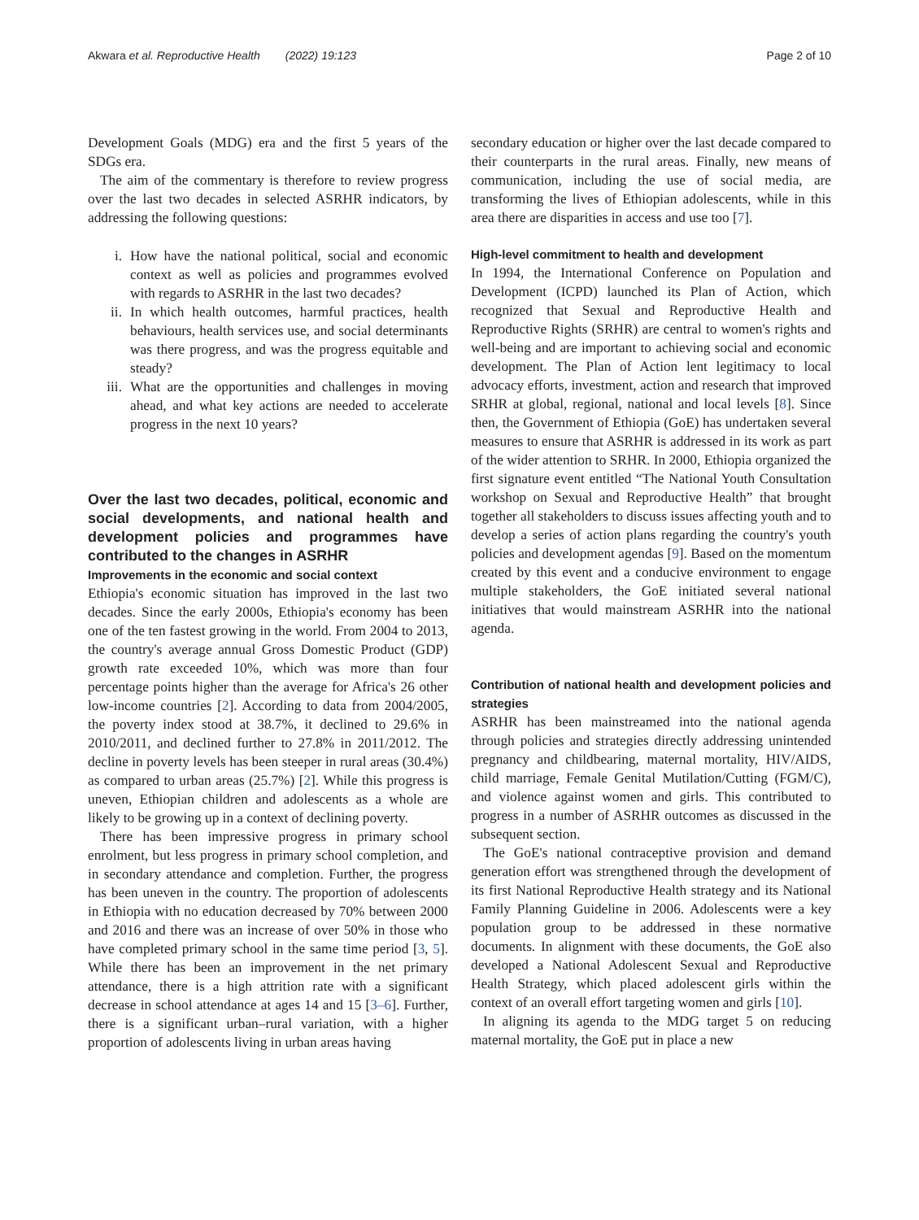Akwara et al. Reproductive Health (2022) 19:123 Page 2 of 10
Development Goals (MDG) era and the first 5 years of the SDGs era.
The aim of the commentary is therefore to review progress over the last two decades in selected ASRHR indicators, by addressing the following questions:
i. How have the national political, social and economic context as well as policies and programmes evolved with regards to ASRHR in the last two decades?
ii. In which health outcomes, harmful practices, health behaviours, health services use, and social determinants was there progress, and was the progress equitable and steady?
iii. What are the opportunities and challenges in moving ahead, and what key actions are needed to accelerate progress in the next 10 years?
Over the last two decades, political, economic and social developments, and national health and development policies and programmes have contributed to the changes in ASRHR
Improvements in the economic and social context
Ethiopia's economic situation has improved in the last two decades. Since the early 2000s, Ethiopia's economy has been one of the ten fastest growing in the world. From 2004 to 2013, the country's average annual Gross Domestic Product (GDP) growth rate exceeded 10%, which was more than four percentage points higher than the average for Africa's 26 other low-income countries [2]. According to data from 2004/2005, the poverty index stood at 38.7%, it declined to 29.6% in 2010/2011, and declined further to 27.8% in 2011/2012. The decline in poverty levels has been steeper in rural areas (30.4%) as compared to urban areas (25.7%) [2]. While this progress is uneven, Ethiopian children and adolescents as a whole are likely to be growing up in a context of declining poverty.
There has been impressive progress in primary school enrolment, but less progress in primary school completion, and in secondary attendance and completion. Further, the progress has been uneven in the country. The proportion of adolescents in Ethiopia with no education decreased by 70% between 2000 and 2016 and there was an increase of over 50% in those who have completed primary school in the same time period [3, 5]. While there has been an improvement in the net primary attendance, there is a high attrition rate with a significant decrease in school attendance at ages 14 and 15 [3–6]. Further, there is a significant urban–rural variation, with a higher proportion of adolescents living in urban areas having
secondary education or higher over the last decade compared to their counterparts in the rural areas. Finally, new means of communication, including the use of social media, are transforming the lives of Ethiopian adolescents, while in this area there are disparities in access and use too [7].
High-level commitment to health and development
In 1994, the International Conference on Population and Development (ICPD) launched its Plan of Action, which recognized that Sexual and Reproductive Health and Reproductive Rights (SRHR) are central to women's rights and well-being and are important to achieving social and economic development. The Plan of Action lent legitimacy to local advocacy efforts, investment, action and research that improved SRHR at global, regional, national and local levels [8]. Since then, the Government of Ethiopia (GoE) has undertaken several measures to ensure that ASRHR is addressed in its work as part of the wider attention to SRHR. In 2000, Ethiopia organized the first signature event entitled “The National Youth Consultation workshop on Sexual and Reproductive Health” that brought together all stakeholders to discuss issues affecting youth and to develop a series of action plans regarding the country's youth policies and development agendas [9]. Based on the momentum created by this event and a conducive environment to engage multiple stakeholders, the GoE initiated several national initiatives that would mainstream ASRHR into the national agenda.
Contribution of national health and development policies and strategies
ASRHR has been mainstreamed into the national agenda through policies and strategies directly addressing unintended pregnancy and childbearing, maternal mortality, HIV/AIDS, child marriage, Female Genital Mutilation/Cutting (FGM/C), and violence against women and girls. This contributed to progress in a number of ASRHR outcomes as discussed in the subsequent section.
The GoE's national contraceptive provision and demand generation effort was strengthened through the development of its first National Reproductive Health strategy and its National Family Planning Guideline in 2006. Adolescents were a key population group to be addressed in these normative documents. In alignment with these documents, the GoE also developed a National Adolescent Sexual and Reproductive Health Strategy, which placed adolescent girls within the context of an overall effort targeting women and girls [10].
In aligning its agenda to the MDG target 5 on reducing maternal mortality, the GoE put in place a new